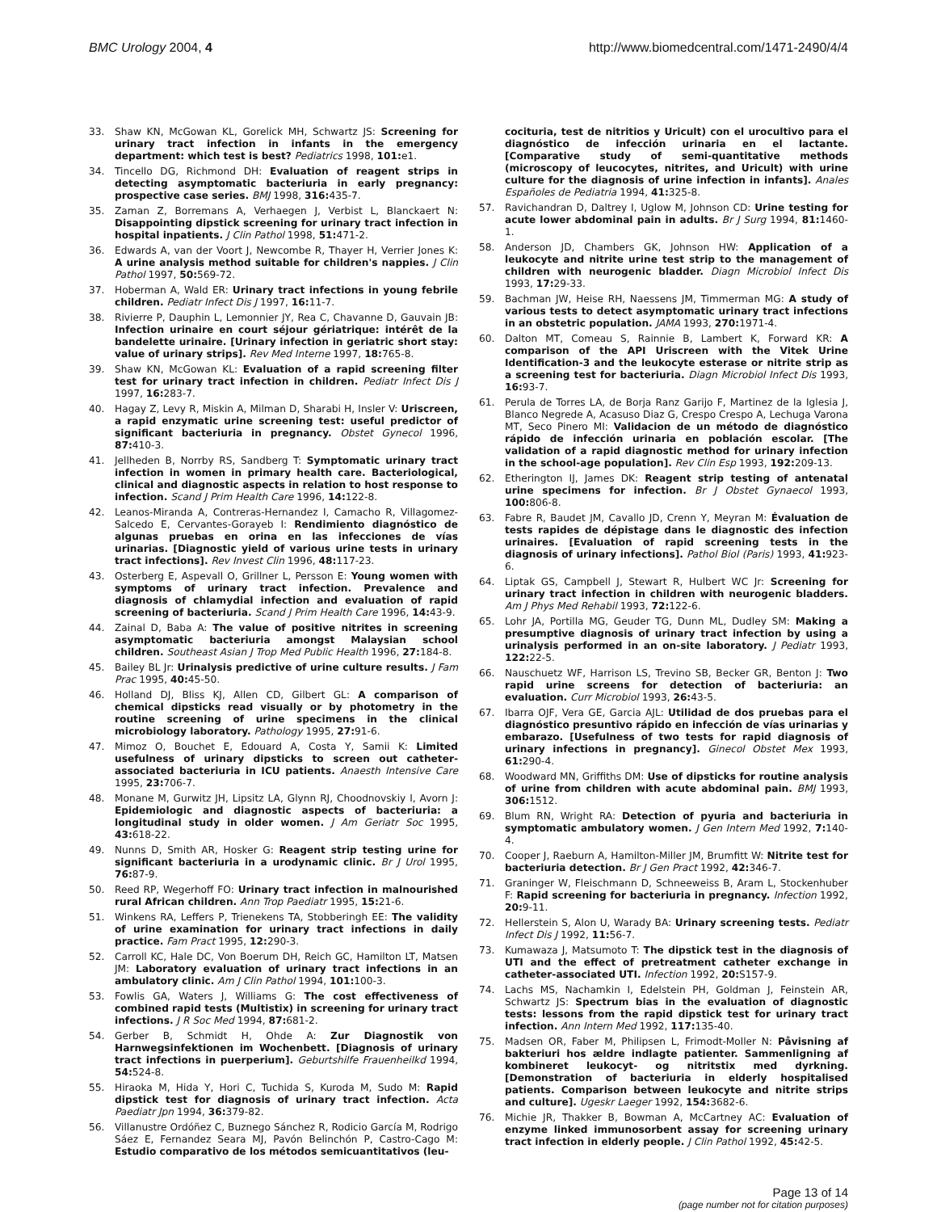BMC Urology 2004, 4 http://www.biomedcentral.com/1471-2490/4/4
33. Shaw KN, McGowan KL, Gorelick MH, Schwartz JS: Screening for urinary tract infection in infants in the emergency department: which test is best? Pediatrics 1998, 101: e1.
34. Tincello DG, Richmond DH: Evaluation of reagent strips in detecting asymptomatic bacteriuria in early pregnancy: prospective case series. BMJ 1998, 316: 435-7.
35. Zaman Z, Borremans A, Verhaegen J, Verbist L, Blanckaert N: Disappointing dipstick screening for urinary tract infection in hospital inpatients. J Clin Pathol 1998, 51: 471-2.
36. Edwards A, van der Voort J, Newcombe R, Thayer H, Verrier Jones K: A urine analysis method suitable for children's nappies. J Clin Pathol 1997, 50: 569-72.
37. Hoberman A, Wald ER: Urinary tract infections in young febrile children. Pediatr Infect Dis J 1997, 16: 11-7.
38. Rivierre P, Dauphin L, Lemonnier JY, Rea C, Chavanne D, Gauvain JB: Infection urinaire en court séjour gériatrique: intérêt de la bandelette urinaire. [Urinary infection in geriatric short stay: value of urinary strips]. Rev Med Interne 1997, 18: 765-8.
39. Shaw KN, McGowan KL: Evaluation of a rapid screening filter test for urinary tract infection in children. Pediatr Infect Dis J 1997, 16: 283-7.
40. Hagay Z, Levy R, Miskin A, Milman D, Sharabi H, Insler V: Uriscreen, a rapid enzymatic urine screening test: useful predictor of significant bacteriuria in pregnancy. Obstet Gynecol 1996, 87: 410-3.
41. Jellheden B, Norrby RS, Sandberg T: Symptomatic urinary tract infection in women in primary health care. Bacteriological, clinical and diagnostic aspects in relation to host response to infection. Scand J Prim Health Care 1996, 14: 122-8.
42. Leanos-Miranda A, Contreras-Hernandez I, Camacho R, Villagomez-Salcedo E, Cervantes-Gorayeb I: Rendimiento diagnóstico de algunas pruebas en orina en las infecciones de vías urinarias. [Diagnostic yield of various urine tests in urinary tract infections]. Rev Invest Clin 1996, 48: 117-23.
43. Osterberg E, Aspevall O, Grillner L, Persson E: Young women with symptoms of urinary tract infection. Prevalence and diagnosis of chlamydial infection and evaluation of rapid screening of bacteriuria. Scand J Prim Health Care 1996, 14: 43-9.
44. Zainal D, Baba A: The value of positive nitrites in screening asymptomatic bacteriuria amongst Malaysian school children. Southeast Asian J Trop Med Public Health 1996, 27: 184-8.
45. Bailey BL Jr: Urinalysis predictive of urine culture results. J Fam Prac 1995, 40: 45-50.
46. Holland DJ, Bliss KJ, Allen CD, Gilbert GL: A comparison of chemical dipsticks read visually or by photometry in the routine screening of urine specimens in the clinical microbiology laboratory. Pathology 1995, 27: 91-6.
47. Mimoz O, Bouchet E, Edouard A, Costa Y, Samii K: Limited usefulness of urinary dipsticks to screen out catheter-associated bacteriuria in ICU patients. Anaesth Intensive Care 1995, 23: 706-7.
48. Monane M, Gurwitz JH, Lipsitz LA, Glynn RJ, Choodnovskiy I, Avorn J: Epidemiologic and diagnostic aspects of bacteriuria: a longitudinal study in older women. J Am Geriatr Soc 1995, 43: 618-22.
49. Nunns D, Smith AR, Hosker G: Reagent strip testing urine for significant bacteriuria in a urodynamic clinic. Br J Urol 1995, 76: 87-9.
50. Reed RP, Wegerhoff FO: Urinary tract infection in malnourished rural African children. Ann Trop Paediatr 1995, 15: 21-6.
51. Winkens RA, Leffers P, Trienekens TA, Stobberingh EE: The validity of urine examination for urinary tract infections in daily practice. Fam Pract 1995, 12: 290-3.
52. Carroll KC, Hale DC, Von Boerum DH, Reich GC, Hamilton LT, Matsen JM: Laboratory evaluation of urinary tract infections in an ambulatory clinic. Am J Clin Pathol 1994, 101: 100-3.
53. Fowlis GA, Waters J, Williams G: The cost effectiveness of combined rapid tests (Multistix) in screening for urinary tract infections. J R Soc Med 1994, 87: 681-2.
54. Gerber B, Schmidt H, Ohde A: Zur Diagnostik von Harnwegsinfektionen im Wochenbett. [Diagnosis of urinary tract infections in puerperium]. Geburtshilfe Frauenheilkd 1994, 54: 524-8.
55. Hiraoka M, Hida Y, Hori C, Tuchida S, Kuroda M, Sudo M: Rapid dipstick test for diagnosis of urinary tract infection. Acta Paediatr Jpn 1994, 36: 379-82.
56. Villanustre Ordóñez C, Buznego Sánchez R, Rodicio García M, Rodrigo Sáez E, Fernandez Seara MJ, Pavón Belinchón P, Castro-Cago M: Estudio comparativo de los métodos semicuantitativos (leu-
cocituria, test de nitritios y Uricult) con el urocultivo para el diagnóstico de infección urinaria en el lactante. [Comparative study of semi-quantitative methods (microscopy of leucocytes, nitrites, and Uricult) with urine culture for the diagnosis of urine infection in infants]. Anales Españoles de Pediatria 1994, 41: 325-8.
57. Ravichandran D, Daltrey I, Uglow M, Johnson CD: Urine testing for acute lower abdominal pain in adults. Br J Surg 1994, 81: 1460-1.
58. Anderson JD, Chambers GK, Johnson HW: Application of a leukocyte and nitrite urine test strip to the management of children with neurogenic bladder. Diagn Microbiol Infect Dis 1993, 17: 29-33.
59. Bachman JW, Heise RH, Naessens JM, Timmerman MG: A study of various tests to detect asymptomatic urinary tract infections in an obstetric population. JAMA 1993, 270: 1971-4.
60. Dalton MT, Comeau S, Rainnie B, Lambert K, Forward KR: A comparison of the API Uriscreen with the Vitek Urine Identification-3 and the leukocyte esterase or nitrite strip as a screening test for bacteriuria. Diagn Microbiol Infect Dis 1993, 16: 93-7.
61. Perula de Torres LA, de Borja Ranz Garijo F, Martinez de la Iglesia J, Blanco Negrede A, Acasuso Diaz G, Crespo Crespo A, Lechuga Varona MT, Seco Pinero MI: Validacion de un método de diagnóstico rápido de infección urinaria en población escolar. [The validation of a rapid diagnostic method for urinary infection in the school-age population]. Rev Clin Esp 1993, 192: 209-13.
62. Etherington IJ, James DK: Reagent strip testing of antenatal urine specimens for infection. Br J Obstet Gynaecol 1993, 100: 806-8.
63. Fabre R, Baudet JM, Cavallo JD, Crenn Y, Meyran M: Évaluation de tests rapides de dépistage dans le diagnostic des infection urinaires. [Evaluation of rapid screening tests in the diagnosis of urinary infections]. Pathol Biol (Paris) 1993, 41: 923-6.
64. Liptak GS, Campbell J, Stewart R, Hulbert WC Jr: Screening for urinary tract infection in children with neurogenic bladders. Am J Phys Med Rehabil 1993, 72: 122-6.
65. Lohr JA, Portilla MG, Geuder TG, Dunn ML, Dudley SM: Making a presumptive diagnosis of urinary tract infection by using a urinalysis performed in an on-site laboratory. J Pediatr 1993, 122: 22-5.
66. Nauschuetz WF, Harrison LS, Trevino SB, Becker GR, Benton J: Two rapid urine screens for detection of bacteriuria: an evaluation. Curr Microbiol 1993, 26: 43-5.
67. Ibarra OJF, Vera GE, Garcia AJL: Utilidad de dos pruebas para el diagnóstico presuntivo rápido en infección de vías urinarias y embarazo. [Usefulness of two tests for rapid diagnosis of urinary infections in pregnancy]. Ginecol Obstet Mex 1993, 61: 290-4.
68. Woodward MN, Griffiths DM: Use of dipsticks for routine analysis of urine from children with acute abdominal pain. BMJ 1993, 306: 1512.
69. Blum RN, Wright RA: Detection of pyuria and bacteriuria in symptomatic ambulatory women. J Gen Intern Med 1992, 7: 140-4.
70. Cooper J, Raeburn A, Hamilton-Miller JM, Brumfitt W: Nitrite test for bacteriuria detection. Br J Gen Pract 1992, 42: 346-7.
71. Graninger W, Fleischmann D, Schneeweiss B, Aram L, Stockenhuber F: Rapid screening for bacteriuria in pregnancy. Infection 1992, 20: 9-11.
72. Hellerstein S, Alon U, Warady BA: Urinary screening tests. Pediatr Infect Dis J 1992, 11: 56-7.
73. Kumawaza J, Matsumoto T: The dipstick test in the diagnosis of UTI and the effect of pretreatment catheter exchange in catheter-associated UTI. Infection 1992, 20: S157-9.
74. Lachs MS, Nachamkin I, Edelstein PH, Goldman J, Feinstein AR, Schwartz JS: Spectrum bias in the evaluation of diagnostic tests: lessons from the rapid dipstick test for urinary tract infection. Ann Intern Med 1992, 117: 135-40.
75. Madsen OR, Faber M, Philipsen L, Frimodt-Moller N: Påvisning af bakteriuri hos ældre indlagte patienter. Sammenligning af kombineret leukocyt- og nitritstix med dyrkning. [Demonstration of bacteriuria in elderly hospitalised patients. Comparison between leukocyte and nitrite strips and culture]. Ugeskr Laeger 1992, 154: 3682-6.
76. Michie JR, Thakker B, Bowman A, McCartney AC: Evaluation of enzyme linked immunosorbent assay for screening urinary tract infection in elderly people. J Clin Pathol 1992, 45: 42-5.
Page 13 of 14
(page number not for citation purposes)